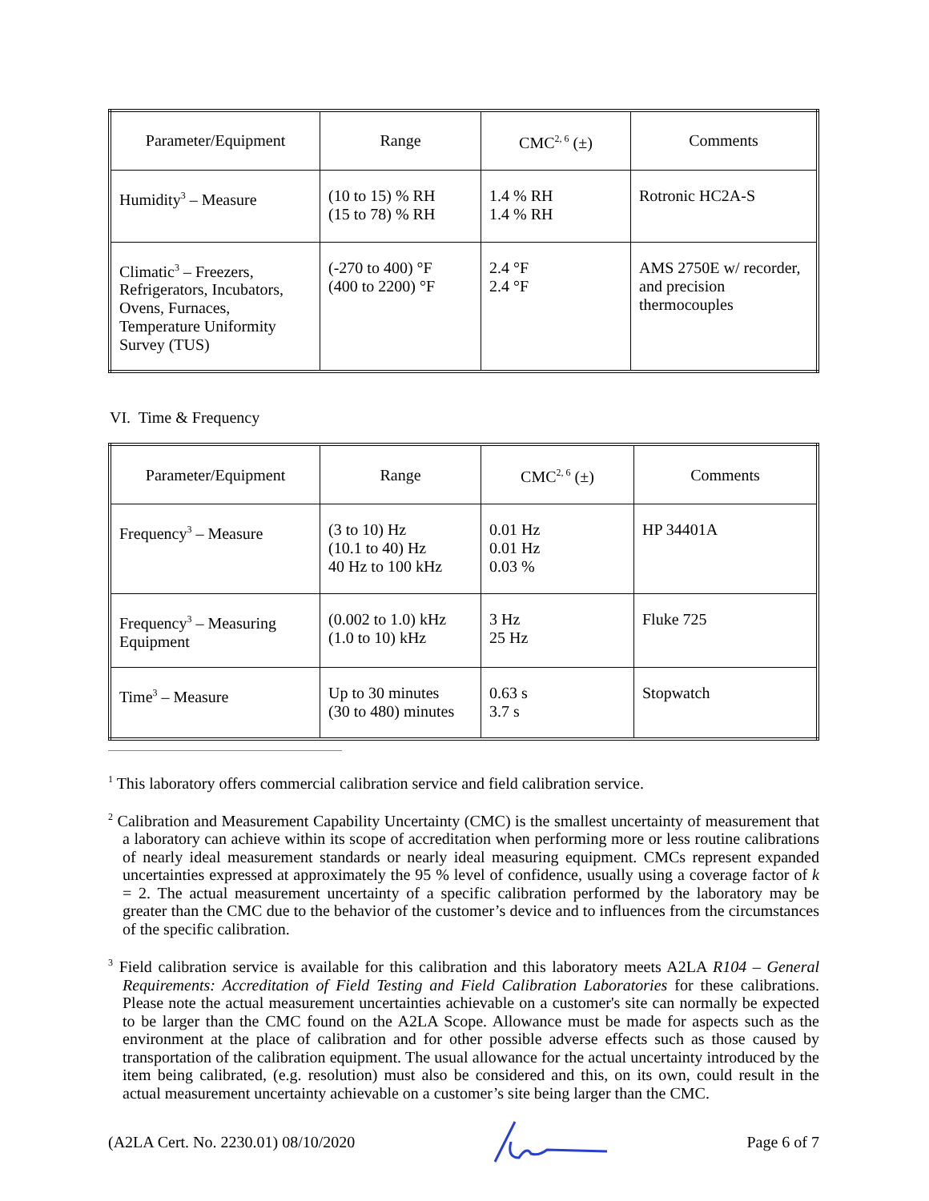| Parameter/Equipment | Range | CMC<sup>2, 6</sup> (±) | Comments |
| --- | --- | --- | --- |
| Humidity<sup>3</sup> – Measure | (10 to 15) % RH (15 to 78) % RH | 1.4 % RH 1.4 % RH | Rotronic HC2A-S |
| Climatic<sup>3</sup> – Freezers, Refrigerators, Incubators, Ovens, Furnaces, Temperature Uniformity Survey (TUS) | (-270 to 400) °F (400 to 2200) °F | 2.4 °F 2.4 °F | AMS 2750E w/ recorder, and precision thermocouples |
VI. Time & Frequency
| Parameter/Equipment | Range | CMC<sup>2, 6</sup> (±) | Comments |
| --- | --- | --- | --- |
| Frequency<sup>3</sup> – Measure | (3 to 10) Hz (10.1 to 40) Hz 40 Hz to 100 kHz | 0.01 Hz 0.01 Hz 0.03 % | HP 34401A |
| Frequency<sup>3</sup> – Measuring Equipment | (0.002 to 1.0) kHz (1.0 to 10) kHz | 3 Hz 25 Hz | Fluke 725 |
| Time<sup>3</sup> – Measure | Up to 30 minutes (30 to 480) minutes | 0.63 s 3.7 s | Stopwatch |
<sup>1</sup> This laboratory offers commercial calibration service and field calibration service.
<sup>2</sup> Calibration and Measurement Capability Uncertainty (CMC) is the smallest uncertainty of measurement that a laboratory can achieve within its scope of accreditation when performing more or less routine calibrations of nearly ideal measurement standards or nearly ideal measuring equipment. CMCs represent expanded uncertainties expressed at approximately the 95 % level of confidence, usually using a coverage factor of k = 2. The actual measurement uncertainty of a specific calibration performed by the laboratory may be greater than the CMC due to the behavior of the customer’s device and to influences from the circumstances of the specific calibration.
<sup>3</sup> Field calibration service is available for this calibration and this laboratory meets A2LA R104 – General Requirements: Accreditation of Field Testing and Field Calibration Laboratories for these calibrations. Please note the actual measurement uncertainties achievable on a customer's site can normally be expected to be larger than the CMC found on the A2LA Scope. Allowance must be made for aspects such as the environment at the place of calibration and for other possible adverse effects such as those caused by transportation of the calibration equipment. The usual allowance for the actual uncertainty introduced by the item being calibrated, (e.g. resolution) must also be considered and this, on its own, could result in the actual measurement uncertainty achievable on a customer’s site being larger than the CMC.
(A2LA Cert. No. 2230.01) 08/10/2020 Page 6 of 7